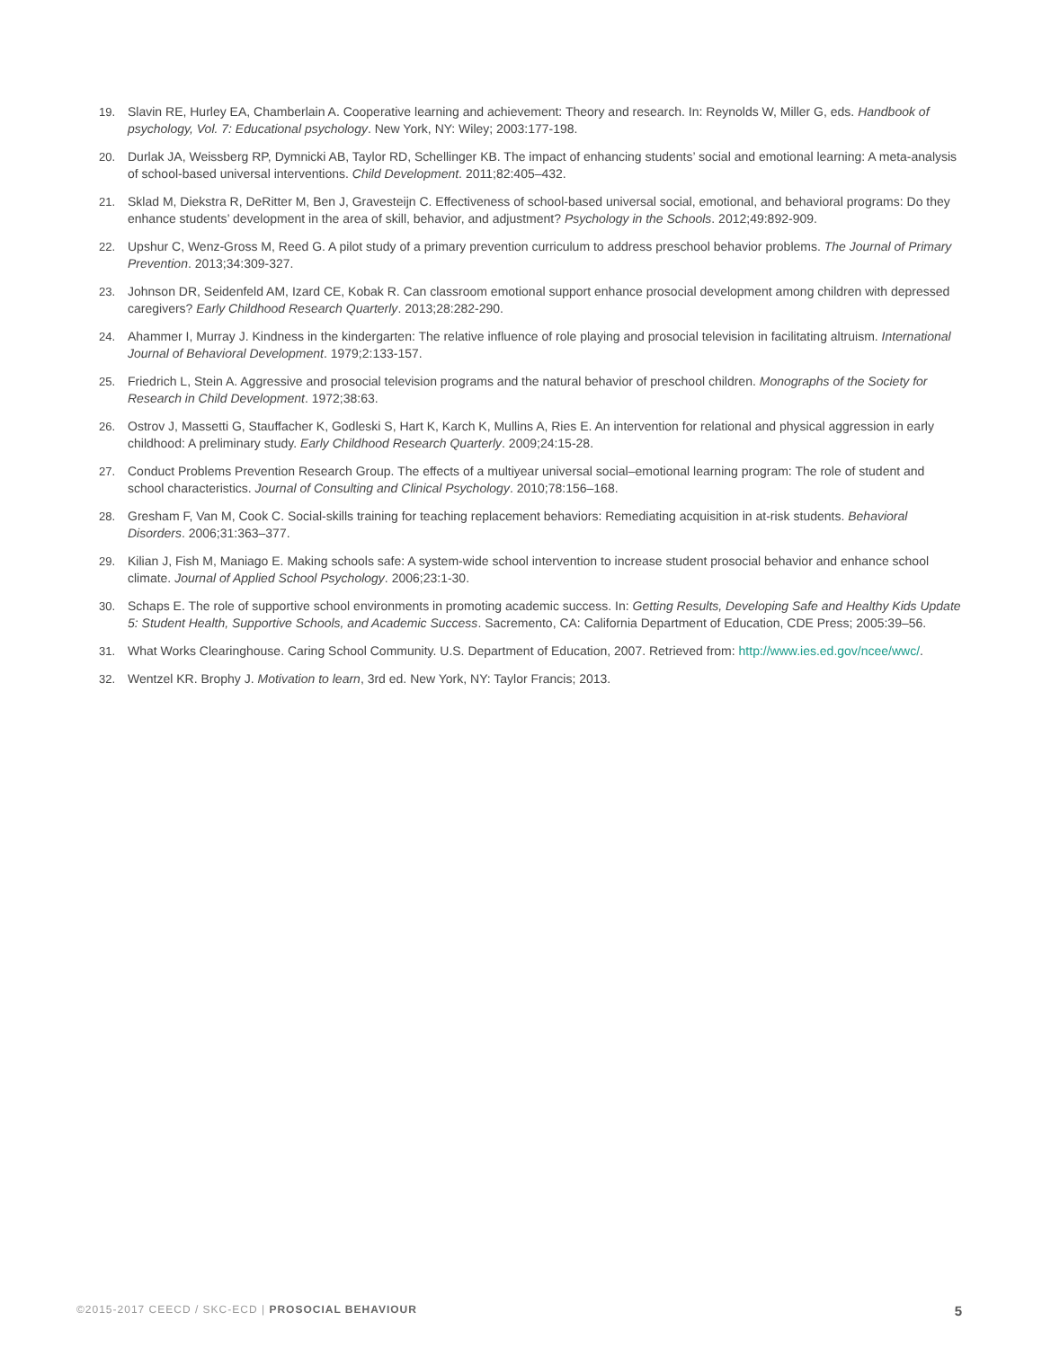19. Slavin RE, Hurley EA, Chamberlain A. Cooperative learning and achievement: Theory and research. In: Reynolds W, Miller G, eds. Handbook of psychology, Vol. 7: Educational psychology. New York, NY: Wiley; 2003:177-198.
20. Durlak JA, Weissberg RP, Dymnicki AB, Taylor RD, Schellinger KB. The impact of enhancing students’ social and emotional learning: A meta-analysis of school-based universal interventions. Child Development. 2011;82:405–432.
21. Sklad M, Diekstra R, DeRitter M, Ben J, Gravesteijn C. Effectiveness of school-based universal social, emotional, and behavioral programs: Do they enhance students’ development in the area of skill, behavior, and adjustment? Psychology in the Schools. 2012;49:892-909.
22. Upshur C, Wenz-Gross M, Reed G. A pilot study of a primary prevention curriculum to address preschool behavior problems. The Journal of Primary Prevention. 2013;34:309-327.
23. Johnson DR, Seidenfeld AM, Izard CE, Kobak R. Can classroom emotional support enhance prosocial development among children with depressed caregivers? Early Childhood Research Quarterly. 2013;28:282-290.
24. Ahammer I, Murray J. Kindness in the kindergarten: The relative influence of role playing and prosocial television in facilitating altruism. International Journal of Behavioral Development. 1979;2:133-157.
25. Friedrich L, Stein A. Aggressive and prosocial television programs and the natural behavior of preschool children. Monographs of the Society for Research in Child Development. 1972;38:63.
26. Ostrov J, Massetti G, Stauffacher K, Godleski S, Hart K, Karch K, Mullins A, Ries E. An intervention for relational and physical aggression in early childhood: A preliminary study. Early Childhood Research Quarterly. 2009;24:15-28.
27. Conduct Problems Prevention Research Group. The effects of a multiyear universal social–emotional learning program: The role of student and school characteristics. Journal of Consulting and Clinical Psychology. 2010;78:156–168.
28. Gresham F, Van M, Cook C. Social-skills training for teaching replacement behaviors: Remediating acquisition in at-risk students. Behavioral Disorders. 2006;31:363–377.
29. Kilian J, Fish M, Maniago E. Making schools safe: A system-wide school intervention to increase student prosocial behavior and enhance school climate. Journal of Applied School Psychology. 2006;23:1-30.
30. Schaps E. The role of supportive school environments in promoting academic success. In: Getting Results, Developing Safe and Healthy Kids Update 5: Student Health, Supportive Schools, and Academic Success. Sacremento, CA: California Department of Education, CDE Press; 2005:39–56.
31. What Works Clearinghouse. Caring School Community. U.S. Department of Education, 2007. Retrieved from: http://www.ies.ed.gov/ncee/wwc/.
32. Wentzel KR. Brophy J. Motivation to learn, 3rd ed. New York, NY: Taylor Francis; 2013.
©2015-2017 CEECD / SKC-ECD | PROSOCIAL BEHAVIOUR 5